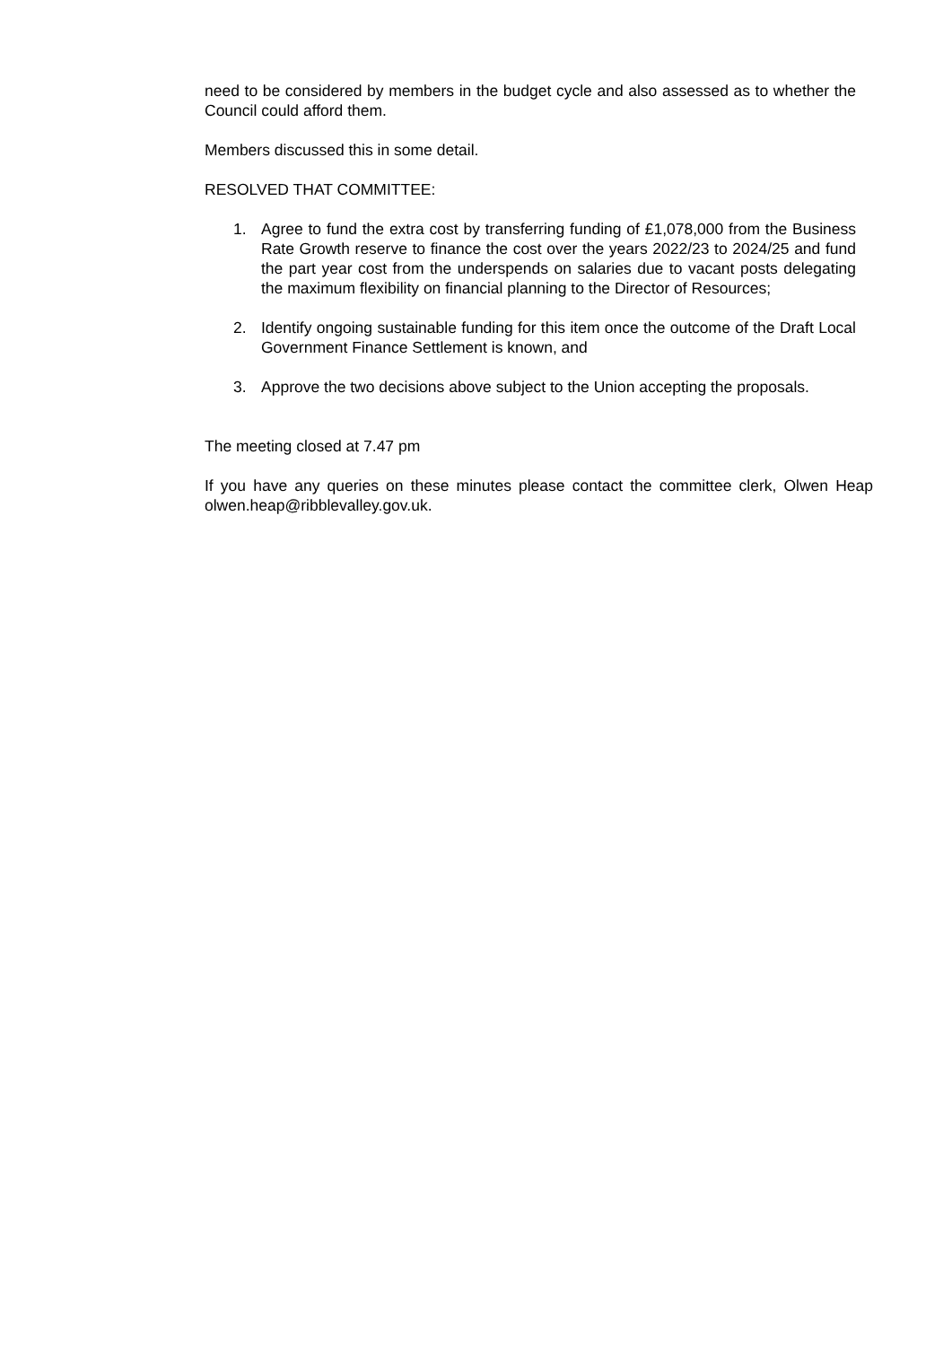need to be considered by members in the budget cycle and also assessed as to whether the Council could afford them.
Members discussed this in some detail.
RESOLVED THAT COMMITTEE:
1. Agree to fund the extra cost by transferring funding of £1,078,000 from the Business Rate Growth reserve to finance the cost over the years 2022/23 to 2024/25 and fund the part year cost from the underspends on salaries due to vacant posts delegating the maximum flexibility on financial planning to the Director of Resources;
2. Identify ongoing sustainable funding for this item once the outcome of the Draft Local Government Finance Settlement is known, and
3. Approve the two decisions above subject to the Union accepting the proposals.
The meeting closed at 7.47 pm
If you have any queries on these minutes please contact the committee clerk, Olwen Heap olwen.heap@ribblevalley.gov.uk.